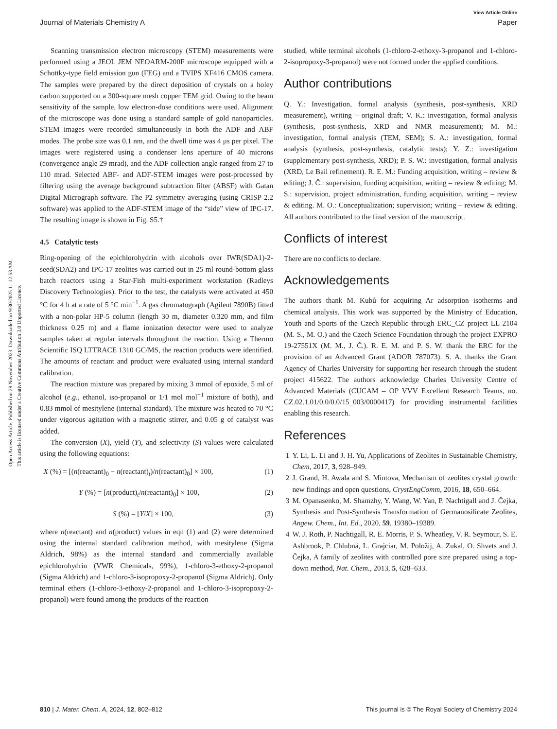View Article Online
Journal of Materials Chemistry A Paper
Open Access Article. Published on 29 November 2023. Downloaded on 9/30/2025 11:12:53 AM.
This article is licensed under a Creative Commons Attribution 3.0 Unported Licence.
Scanning transmission electron microscopy (STEM) measurements were performed using a JEOL JEM NEOARM-200F microscope equipped with a Schottky-type field emission gun (FEG) and a TVIPS XF416 CMOS camera. The samples were prepared by the direct deposition of crystals on a holey carbon supported on a 300-square mesh copper TEM grid. Owing to the beam sensitivity of the sample, low electron-dose conditions were used. Alignment of the microscope was done using a standard sample of gold nanoparticles. STEM images were recorded simultaneously in both the ADF and ABF modes. The probe size was 0.1 nm, and the dwell time was 4 μs per pixel. The images were registered using a condenser lens aperture of 40 microns (convergence angle 29 mrad), and the ADF collection angle ranged from 27 to 110 mrad. Selected ABF- and ADF-STEM images were post-processed by filtering using the average background subtraction filter (ABSF) with Gatan Digital Micrograph software. The P2 symmetry averaging (using CRISP 2.2 software) was applied to the ADF-STEM image of the “side” view of IPC-17. The resulting image is shown in Fig. S5.†
4.5 Catalytic tests
Ring-opening of the epichlorohydrin with alcohols over IWR(SDA1)-2-seed(SDA2) and IPC-17 zeolites was carried out in 25 ml round-bottom glass batch reactors using a Star-Fish multi-experiment workstation (Radleys Discovery Technologies). Prior to the test, the catalysts were activated at 450 °C for 4 h at a rate of 5 °C min<sup>−1</sup>. A gas chromatograph (Agilent 7890B) fitted with a non-polar HP-5 column (length 30 m, diameter 0.320 mm, and film thickness 0.25 m) and a flame ionization detector were used to analyze samples taken at regular intervals throughout the reaction. Using a Thermo Scientific ISQ LTTRACE 1310 GC/MS, the reaction products were identified. The amounts of reactant and product were evaluated using internal standard calibration.
The reaction mixture was prepared by mixing 3 mmol of epoxide, 5 ml of alcohol (e.g., ethanol, iso-propanol or 1/1 mol mol<sup>−1</sup> mixture of both), and 0.83 mmol of mesitylene (internal standard). The mixture was heated to 70 °C under vigorous agitation with a magnetic stirrer, and 0.05 g of catalyst was added.
The conversion (X), yield (Y), and selectivity (S) values were calculated using the following equations:
X (%) = [(n(reactant)<sub>0</sub> − n(reactant)<sub>t</sub>)/n(reactant)<sub>0</sub>] × 100, (1)
Y (%) = [n(product)<sub>t</sub>/n(reactant)<sub>0</sub>] × 100, (2)
S (%) = [Y/X] × 100, (3)
where n(reactant) and n(product) values in eqn (1) and (2) were determined using the internal standard calibration method, with mesitylene (Sigma Aldrich, 98%) as the internal standard and commercially available epichlorohydrin (VWR Chemicals, 99%), 1-chloro-3-ethoxy-2-propanol (Sigma Aldrich) and 1-chloro-3-isopropoxy-2-propanol (Sigma Aldrich). Only terminal ethers (1-chloro-3-ethoxy-2-propanol and 1-chloro-3-isopropoxy-2-propanol) were found among the products of the reaction
studied, while terminal alcohols (1-chloro-2-ethoxy-3-propanol and 1-chloro-2-isopropoxy-3-propanol) were not formed under the applied conditions.
Author contributions
Q. Y.: Investigation, formal analysis (synthesis, post-synthesis, XRD measurement), writing – original draft; V. K.: investigation, formal analysis (synthesis, post-synthesis, XRD and NMR measurement); M. M.: investigation, formal analysis (TEM, SEM); S. A.: investigation, formal analysis (synthesis, post-synthesis, catalytic tests); Y. Z.: investigation (supplementary post-synthesis, XRD); P. S. W.: investigation, formal analysis (XRD, Le Bail refinement). R. E. M.: Funding acquisition, writing – review & editing; J. Č.: supervision, funding acquisition, writing – review & editing; M. S.: supervision, project administration, funding acquisition, writing – review & editing. M. O.: Conceptualization; supervision; writing – review & editing. All authors contributed to the final version of the manuscript.
Conflicts of interest
There are no conflicts to declare.
Acknowledgements
The authors thank M. Kubů for acquiring Ar adsorption isotherms and chemical analysis. This work was supported by the Ministry of Education, Youth and Sports of the Czech Republic through ERC_CZ project LL 2104 (M. S., M. O.) and the Czech Science Foundation through the project EXPRO 19-27551X (M. M., J. Č.). R. E. M. and P. S. W. thank the ERC for the provision of an Advanced Grant (ADOR 787073). S. A. thanks the Grant Agency of Charles University for supporting her research through the student project 415622. The authors acknowledge Charles University Centre of Advanced Materials (CUCAM – OP VVV Excellent Research Teams, no. CZ.02.1.01/0.0/0.0/15_003/0000417) for providing instrumental facilities enabling this research.
References
1 Y. Li, L. Li and J. H. Yu, Applications of Zeolites in Sustainable Chemistry, Chem, 2017, 3, 928–949.
2 J. Grand, H. Awala and S. Mintova, Mechanism of zeolites crystal growth: new findings and open questions, CrystEngComm, 2016, 18, 650–664.
3 M. Opanasenko, M. Shamzhy, Y. Wang, W. Yan, P. Nachtigall and J. Čejka, Synthesis and Post-Synthesis Transformation of Germanosilicate Zeolites, Angew. Chem., Int. Ed., 2020, 59, 19380–19389.
4 W. J. Roth, P. Nachtigall, R. E. Morris, P. S. Wheatley, V. R. Seymour, S. E. Ashbrook, P. Chlubná, L. Grajciar, M. Položij, A. Zukal, O. Shvets and J. Čejka, A family of zeolites with controlled pore size prepared using a top-down method, Nat. Chem., 2013, 5, 628–633.
810 | J. Mater. Chem. A, 2024, 12, 802–812 This journal is © The Royal Society of Chemistry 2024